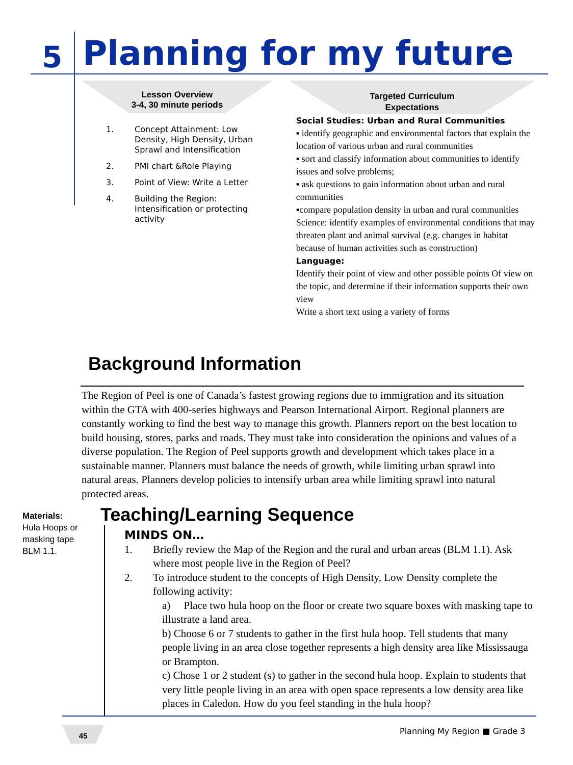5 Planning for my future
Lesson Overview
3-4, 30 minute periods
1. Concept Attainment: Low Density, High Density, Urban Sprawl and Intensification
2. PMI chart &Role Playing
3. Point of View: Write a Letter
4. Building the Region: Intensification or protecting activity
Targeted Curriculum
Expectations
Social Studies: Urban and Rural Communities
▪ identify geographic and environmental factors that explain the location of various urban and rural communities
▪ sort and classify information about communities to identify issues and solve problems;
▪ ask questions to gain information about urban and rural communities
▪compare population density in urban and rural communities
Science: identify examples of environmental conditions that may threaten plant and animal survival (e.g. changes in habitat because of human activities such as construction)
Language:
Identify their point of view and other possible points Of view on the topic, and determine if their information supports their own view
Write a short text using a variety of forms
Background Information
The Region of Peel is one of Canada’s fastest growing regions due to immigration and its situation within the GTA with 400-series highways and Pearson International Airport. Regional planners are constantly working to find the best way to manage this growth. Planners report on the best location to build housing, stores, parks and roads. They must take into consideration the opinions and values of a diverse population. The Region of Peel supports growth and development which takes place in a sustainable manner. Planners must balance the needs of growth, while limiting urban sprawl into natural areas. Planners develop policies to intensify urban area while limiting sprawl into natural protected areas.
Materials:
Hula Hoops or
masking tape
BLM 1.1.
Teaching/Learning Sequence
MINDS ON…
1. Briefly review the Map of the Region and the rural and urban areas (BLM 1.1). Ask where most people live in the Region of Peel?
2. To introduce student to the concepts of High Density, Low Density complete the following activity:
a) Place two hula hoop on the floor or create two square boxes with masking tape to illustrate a land area.
b) Choose 6 or 7 students to gather in the first hula hoop. Tell students that many people living in an area close together represents a high density area like Mississauga or Brampton.
c) Chose 1 or 2 student (s) to gather in the second hula hoop. Explain to students that very little people living in an area with open space represents a low density area like places in Caledon. How do you feel standing in the hula hoop?
45 Planning My Region ■ Grade 3